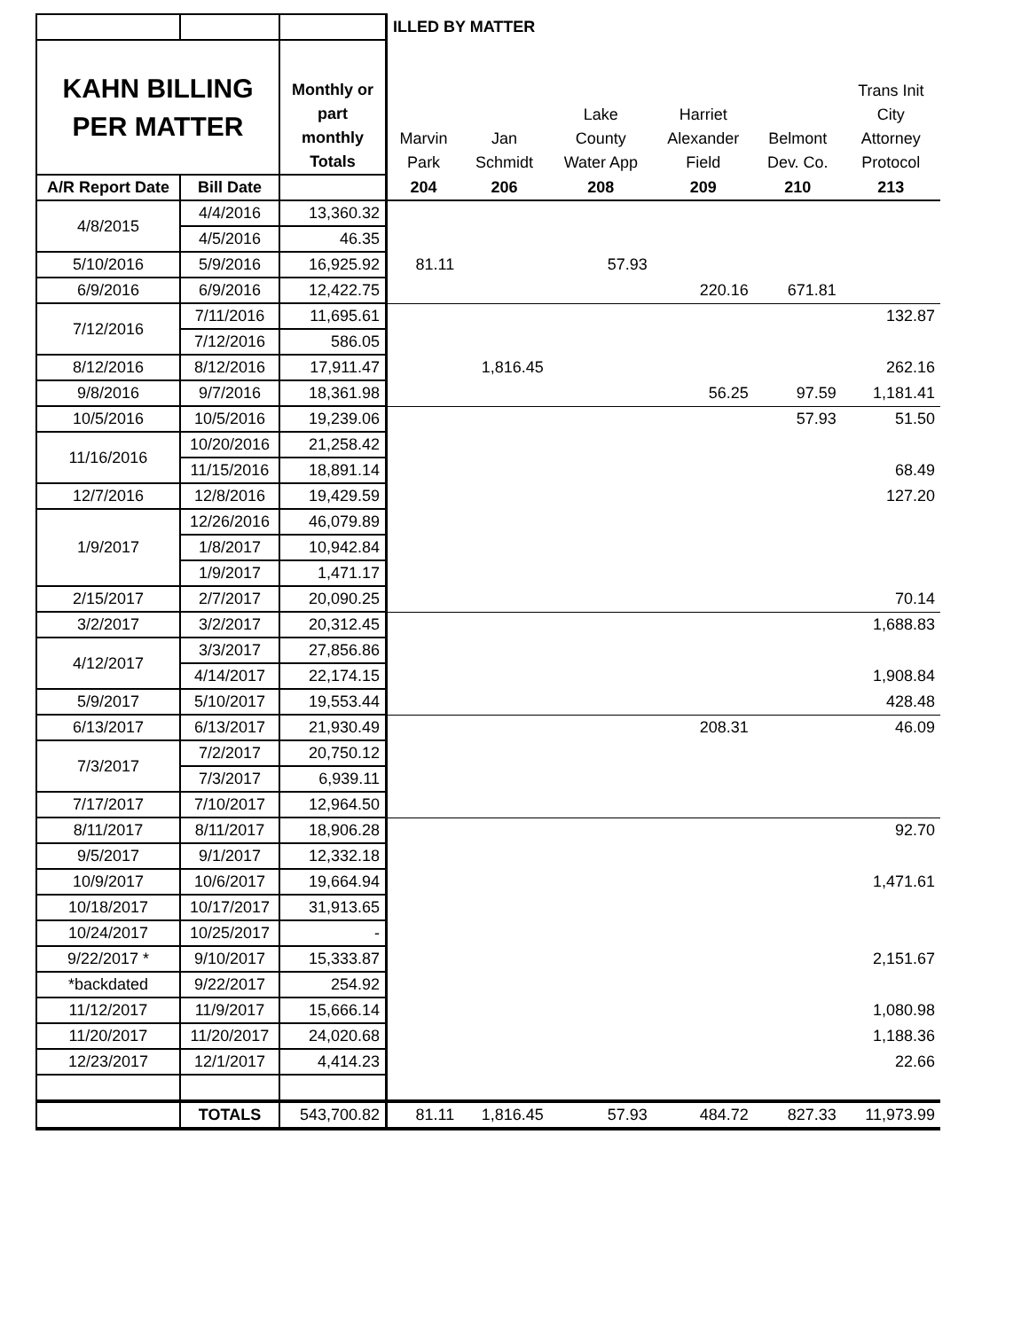| | | | ILLED BY MATTER | | | | | |
| KAHN BILLING PER MATTER | | Monthly or part monthly Totals | Marvin Park | Jan Schmidt | Lake County Water App | Harriet Alexander Field | Belmont Dev. Co. | Trans Init City Attorney Protocol |
| A/R Report Date | Bill Date | | 204 | 206 | 208 | 209 | 210 | 213 |
| 4/8/2015 | 4/4/2016 | 13,360.32 | | | | | | |
| | 4/5/2016 | 46.35 | | | | | | |
| 5/10/2016 | 5/9/2016 | 16,925.92 | 81.11 | | 57.93 | | | |
| 6/9/2016 | 6/9/2016 | 12,422.75 | | | | 220.16 | 671.81 | |
| 7/12/2016 | 7/11/2016 | 11,695.61 | | | | | | 132.87 |
| | 7/12/2016 | 586.05 | | | | | | |
| 8/12/2016 | 8/12/2016 | 17,911.47 | | 1,816.45 | | | | 262.16 |
| 9/8/2016 | 9/7/2016 | 18,361.98 | | | | 56.25 | 97.59 | 1,181.41 |
| 10/5/2016 | 10/5/2016 | 19,239.06 | | | | | 57.93 | 51.50 |
| 11/16/2016 | 10/20/2016 | 21,258.42 | | | | | | |
| | 11/15/2016 | 18,891.14 | | | | | | 68.49 |
| 12/7/2016 | 12/8/2016 | 19,429.59 | | | | | | 127.20 |
| 1/9/2017 | 12/26/2016 | 46,079.89 | | | | | | |
| | 1/8/2017 | 10,942.84 | | | | | | |
| | 1/9/2017 | 1,471.17 | | | | | | |
| 2/15/2017 | 2/7/2017 | 20,090.25 | | | | | | 70.14 |
| 3/2/2017 | 3/2/2017 | 20,312.45 | | | | | | 1,688.83 |
| 4/12/2017 | 3/3/2017 | 27,856.86 | | | | | | |
| | 4/14/2017 | 22,174.15 | | | | | | 1,908.84 |
| 5/9/2017 | 5/10/2017 | 19,553.44 | | | | | | 428.48 |
| 6/13/2017 | 6/13/2017 | 21,930.49 | | | | 208.31 | | 46.09 |
| 7/3/2017 | 7/2/2017 | 20,750.12 | | | | | | |
| | 7/3/2017 | 6,939.11 | | | | | | |
| 7/17/2017 | 7/10/2017 | 12,964.50 | | | | | | |
| 8/11/2017 | 8/11/2017 | 18,906.28 | | | | | | 92.70 |
| 9/5/2017 | 9/1/2017 | 12,332.18 | | | | | | |
| 10/9/2017 | 10/6/2017 | 19,664.94 | | | | | | 1,471.61 |
| 10/18/2017 | 10/17/2017 | 31,913.65 | | | | | | |
| 10/24/2017 | 10/25/2017 | - | | | | | | |
| 9/22/2017 * | 9/10/2017 | 15,333.87 | | | | | | 2,151.67 |
| *backdated | 9/22/2017 | 254.92 | | | | | | |
| 11/12/2017 | 11/9/2017 | 15,666.14 | | | | | | 1,080.98 |
| 11/20/2017 | 11/20/2017 | 24,020.68 | | | | | | 1,188.36 |
| 12/23/2017 | 12/1/2017 | 4,414.23 | | | | | | 22.66 |
| | TOTALS | 543,700.82 | 81.11 | 1,816.45 | 57.93 | 484.72 | 827.33 | 11,973.99 |